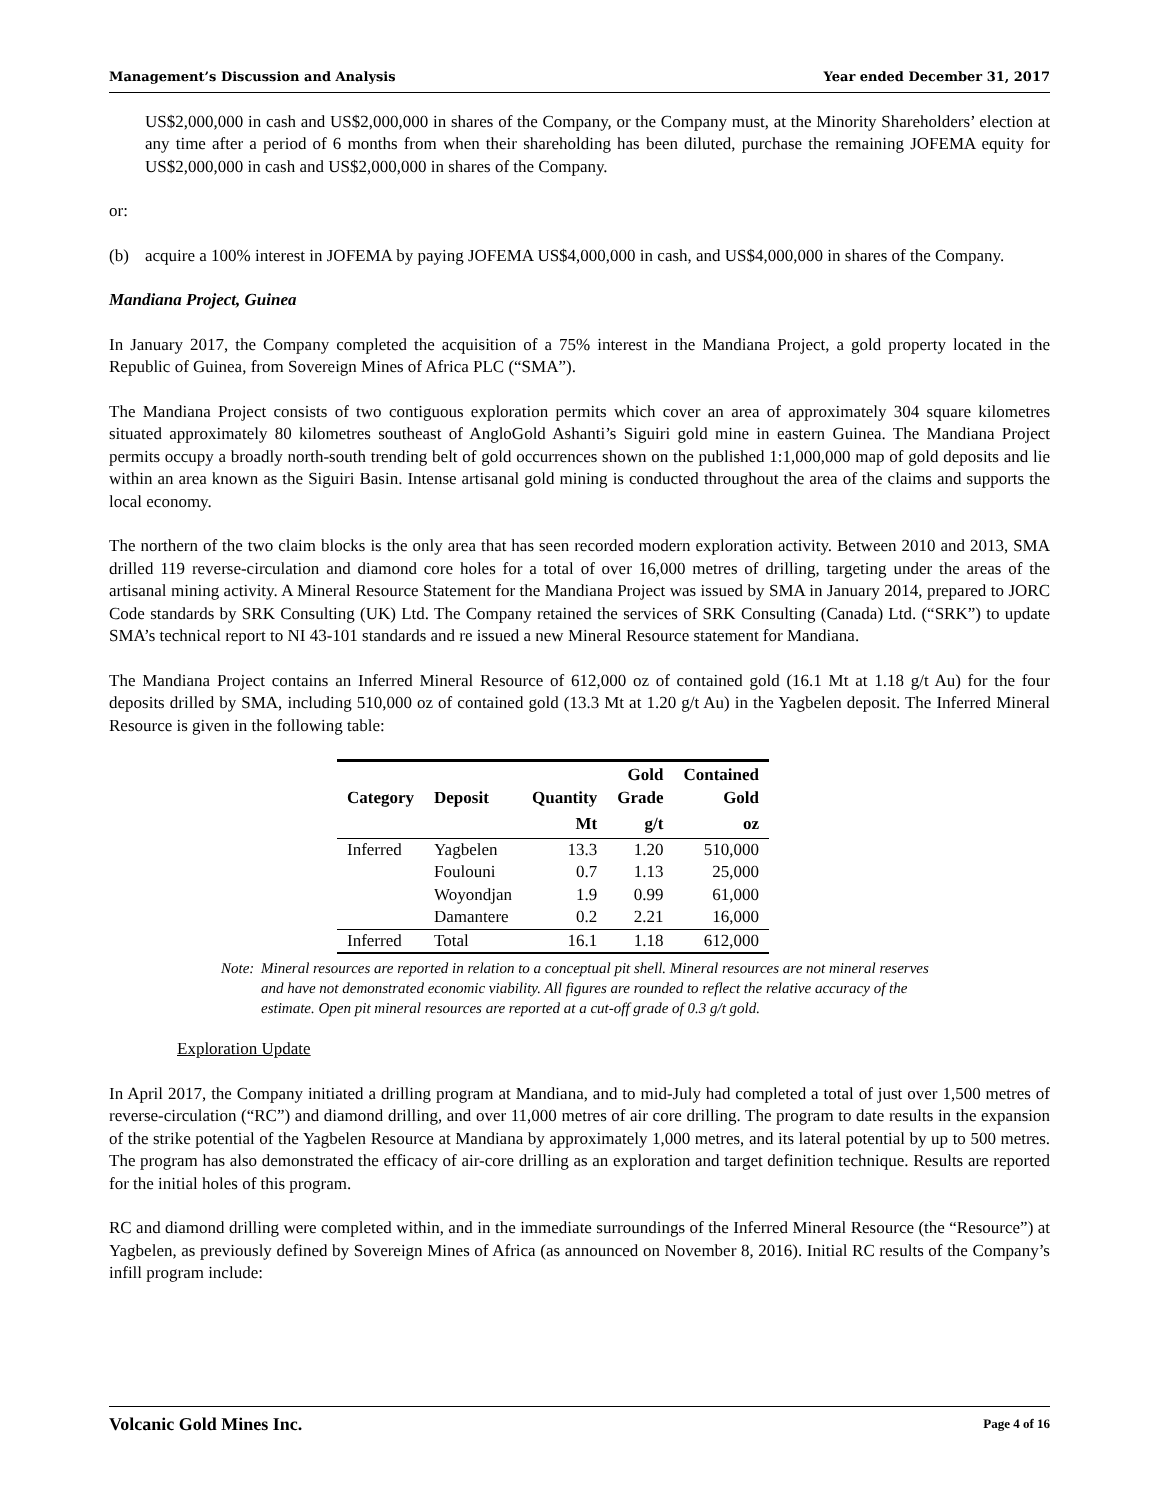Management’s Discussion and Analysis Year ended December 31, 2017
US$2,000,000 in cash and US$2,000,000 in shares of the Company, or the Company must, at the Minority Shareholders’ election at any time after a period of 6 months from when their shareholding has been diluted, purchase the remaining JOFEMA equity for US$2,000,000 in cash and US$2,000,000 in shares of the Company.
or:
(b) acquire a 100% interest in JOFEMA by paying JOFEMA US$4,000,000 in cash, and US$4,000,000 in shares of the Company.
Mandiana Project, Guinea
In January 2017, the Company completed the acquisition of a 75% interest in the Mandiana Project, a gold property located in the Republic of Guinea, from Sovereign Mines of Africa PLC (“SMA”).
The Mandiana Project consists of two contiguous exploration permits which cover an area of approximately 304 square kilometres situated approximately 80 kilometres southeast of AngloGold Ashanti’s Siguiri gold mine in eastern Guinea. The Mandiana Project permits occupy a broadly north-south trending belt of gold occurrences shown on the published 1:1,000,000 map of gold deposits and lie within an area known as the Siguiri Basin. Intense artisanal gold mining is conducted throughout the area of the claims and supports the local economy.
The northern of the two claim blocks is the only area that has seen recorded modern exploration activity. Between 2010 and 2013, SMA drilled 119 reverse-circulation and diamond core holes for a total of over 16,000 metres of drilling, targeting under the areas of the artisanal mining activity. A Mineral Resource Statement for the Mandiana Project was issued by SMA in January 2014, prepared to JORC Code standards by SRK Consulting (UK) Ltd. The Company retained the services of SRK Consulting (Canada) Ltd. (“SRK”) to update SMA’s technical report to NI 43-101 standards and re issued a new Mineral Resource statement for Mandiana.
The Mandiana Project contains an Inferred Mineral Resource of 612,000 oz of contained gold (16.1 Mt at 1.18 g/t Au) for the four deposits drilled by SMA, including 510,000 oz of contained gold (13.3 Mt at 1.20 g/t Au) in the Yagbelen deposit. The Inferred Mineral Resource is given in the following table:
| Category | Deposit | Quantity | Gold Grade | Contained Gold |
| --- | --- | --- | --- | --- |
| | | Mt | g/t | oz |
| Inferred | Yagbelen | 13.3 | 1.20 | 510,000 |
| | Foulouni | 0.7 | 1.13 | 25,000 |
| | Woyondjan | 1.9 | 0.99 | 61,000 |
| | Damantere | 0.2 | 2.21 | 16,000 |
| Inferred | Total | 16.1 | 1.18 | 612,000 |
Note: Mineral resources are reported in relation to a conceptual pit shell. Mineral resources are not mineral reserves and have not demonstrated economic viability. All figures are rounded to reflect the relative accuracy of the estimate. Open pit mineral resources are reported at a cut-off grade of 0.3 g/t gold.
Exploration Update
In April 2017, the Company initiated a drilling program at Mandiana, and to mid-July had completed a total of just over 1,500 metres of reverse-circulation (“RC”) and diamond drilling, and over 11,000 metres of air core drilling. The program to date results in the expansion of the strike potential of the Yagbelen Resource at Mandiana by approximately 1,000 metres, and its lateral potential by up to 500 metres. The program has also demonstrated the efficacy of air-core drilling as an exploration and target definition technique. Results are reported for the initial holes of this program.
RC and diamond drilling were completed within, and in the immediate surroundings of the Inferred Mineral Resource (the “Resource”) at Yagbelen, as previously defined by Sovereign Mines of Africa (as announced on November 8, 2016). Initial RC results of the Company’s infill program include:
Volcanic Gold Mines Inc. Page 4 of 16